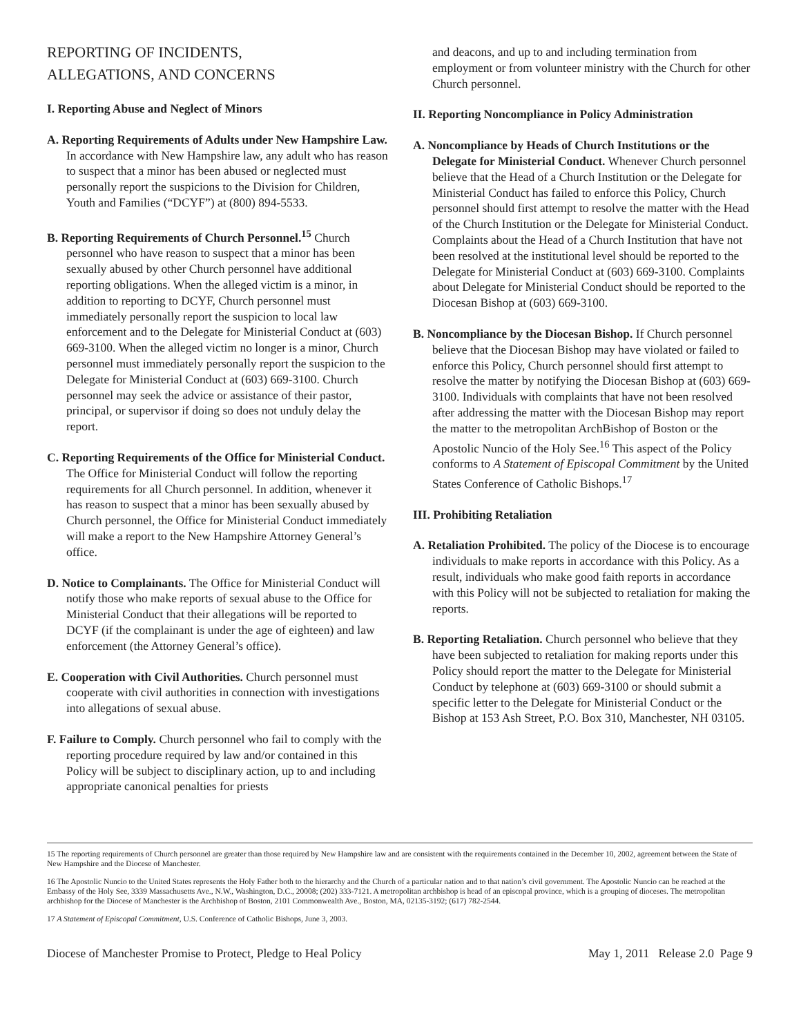REPORTING OF INCIDENTS,
ALLEGATIONS, AND CONCERNS
I. Reporting Abuse and Neglect of Minors
A. Reporting Requirements of Adults under New Hampshire Law. In accordance with New Hampshire law, any adult who has reason to suspect that a minor has been abused or neglected must personally report the suspicions to the Division for Children, Youth and Families (“DCYF”) at (800) 894-5533.
B. Reporting Requirements of Church Personnel.<sup>15</sup> Church personnel who have reason to suspect that a minor has been sexually abused by other Church personnel have additional reporting obligations. When the alleged victim is a minor, in addition to reporting to DCYF, Church personnel must immediately personally report the suspicion to local law enforcement and to the Delegate for Ministerial Conduct at (603) 669-3100. When the alleged victim no longer is a minor, Church personnel must immediately personally report the suspicion to the Delegate for Ministerial Conduct at (603) 669-3100. Church personnel may seek the advice or assistance of their pastor, principal, or supervisor if doing so does not unduly delay the report.
C. Reporting Requirements of the Office for Ministerial Conduct. The Office for Ministerial Conduct will follow the reporting requirements for all Church personnel. In addition, whenever it has reason to suspect that a minor has been sexually abused by Church personnel, the Office for Ministerial Conduct immediately will make a report to the New Hampshire Attorney General’s office.
D. Notice to Complainants. The Office for Ministerial Conduct will notify those who make reports of sexual abuse to the Office for Ministerial Conduct that their allegations will be reported to DCYF (if the complainant is under the age of eighteen) and law enforcement (the Attorney General’s office).
E. Cooperation with Civil Authorities. Church personnel must cooperate with civil authorities in connection with investigations into allegations of sexual abuse.
F. Failure to Comply. Church personnel who fail to comply with the reporting procedure required by law and/or contained in this Policy will be subject to disciplinary action, up to and including appropriate canonical penalties for priests
and deacons, and up to and including termination from employment or from volunteer ministry with the Church for other Church personnel.
II. Reporting Noncompliance in Policy Administration
A. Noncompliance by Heads of Church Institutions or the Delegate for Ministerial Conduct. Whenever Church personnel believe that the Head of a Church Institution or the Delegate for Ministerial Conduct has failed to enforce this Policy, Church personnel should first attempt to resolve the matter with the Head of the Church Institution or the Delegate for Ministerial Conduct. Complaints about the Head of a Church Institution that have not been resolved at the institutional level should be reported to the Delegate for Ministerial Conduct at (603) 669-3100. Complaints about Delegate for Ministerial Conduct should be reported to the Diocesan Bishop at (603) 669-3100.
B. Noncompliance by the Diocesan Bishop. If Church personnel believe that the Diocesan Bishop may have violated or failed to enforce this Policy, Church personnel should first attempt to resolve the matter by notifying the Diocesan Bishop at (603) 669-3100. Individuals with complaints that have not been resolved after addressing the matter with the Diocesan Bishop may report the matter to the metropolitan ArchBishop of Boston or the Apostolic Nuncio of the Holy See.<sup>16</sup> This aspect of the Policy conforms to A Statement of Episcopal Commitment by the United States Conference of Catholic Bishops.<sup>17</sup>
III. Prohibiting Retaliation
A. Retaliation Prohibited. The policy of the Diocese is to encourage individuals to make reports in accordance with this Policy. As a result, individuals who make good faith reports in accordance with this Policy will not be subjected to retaliation for making the reports.
B. Reporting Retaliation. Church personnel who believe that they have been subjected to retaliation for making reports under this Policy should report the matter to the Delegate for Ministerial Conduct by telephone at (603) 669-3100 or should submit a specific letter to the Delegate for Ministerial Conduct or the Bishop at 153 Ash Street, P.O. Box 310, Manchester, NH 03105.
15 The reporting requirements of Church personnel are greater than those required by New Hampshire law and are consistent with the requirements contained in the December 10, 2002, agreement between the State of New Hampshire and the Diocese of Manchester.
16 The Apostolic Nuncio to the United States represents the Holy Father both to the hierarchy and the Church of a particular nation and to that nation’s civil government. The Apostolic Nuncio can be reached at the Embassy of the Holy See, 3339 Massachusetts Ave., N.W., Washington, D.C., 20008; (202) 333-7121. A metropolitan archbishop is head of an episcopal province, which is a grouping of dioceses. The metropolitan archbishop for the Diocese of Manchester is the Archbishop of Boston, 2101 Commonwealth Ave., Boston, MA, 02135-3192; (617) 782-2544.
17 A Statement of Episcopal Commitment, U.S. Conference of Catholic Bishops, June 3, 2003.
Diocese of Manchester Promise to Protect, Pledge to Heal Policy May 1, 2011 Release 2.0 Page 9